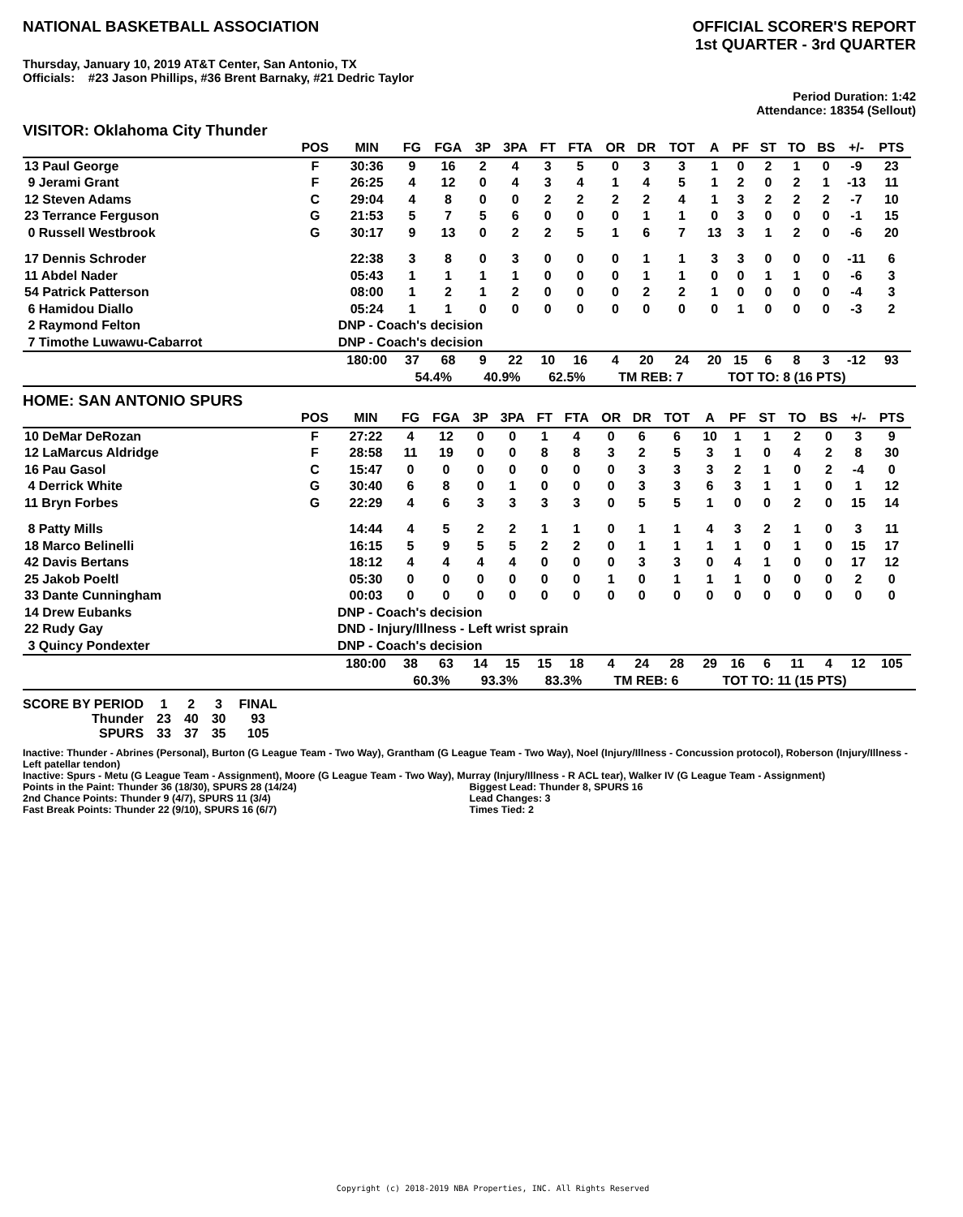NATIONAL BASKETBALL ASSOCIATION
OFFICIAL SCORER'S REPORT
1st QUARTER - 3rd QUARTER
Thursday, January 10, 2019 AT&T Center, San Antonio, TX
Officials: #23 Jason Phillips, #36 Brent Barnaky, #21 Dedric Taylor
Period Duration: 1:42
Attendance: 18354 (Sellout)
VISITOR: Oklahoma City Thunder
| | POS | MIN | FG | FGA | 3P | 3PA | FT | FTA | OR | DR | TOT | A | PF | ST | TO | BS | +/- | PTS | |
| --- | --- | --- | --- | --- | --- | --- | --- | --- | --- | --- | --- | --- | --- | --- | --- | --- | --- | --- | --- |
| 13 Paul George | F | 30:36 | 9 | 16 | 2 | 4 | 3 | 5 | 0 | 3 | 3 | 1 | 0 | 2 | 1 | 0 | -9 | 23 | |
| 9 Jerami Grant | F | 26:25 | 4 | 12 | 0 | 4 | 3 | 4 | 1 | 4 | 5 | 1 | 2 | 0 | 2 | 1 | -13 | 11 | |
| 12 Steven Adams | C | 29:04 | 4 | 8 | 0 | 0 | 2 | 2 | 2 | 2 | 4 | 1 | 3 | 2 | 2 | 2 | -7 | 10 | |
| 23 Terrance Ferguson | G | 21:53 | 5 | 7 | 5 | 6 | 0 | 0 | 0 | 1 | 1 | 0 | 3 | 0 | 0 | 0 | -1 | 15 | |
| 0 Russell Westbrook | G | 30:17 | 9 | 13 | 0 | 2 | 2 | 5 | 1 | 6 | 7 | 13 | 3 | 1 | 2 | 0 | -6 | 20 | |
| 17 Dennis Schroder | | 22:38 | 3 | 8 | 0 | 3 | 0 | 0 | 0 | 1 | 1 | 3 | 3 | 0 | 0 | 0 | -11 | 6 | |
| 11 Abdel Nader | | 05:43 | 1 | 1 | 1 | 1 | 0 | 0 | 0 | 1 | 1 | 0 | 0 | 1 | 1 | 0 | -6 | 3 | |
| 54 Patrick Patterson | | 08:00 | 1 | 2 | 1 | 2 | 0 | 0 | 0 | 2 | 2 | 1 | 0 | 0 | 0 | 0 | -4 | 3 | |
| 6 Hamidou Diallo | | 05:24 | 1 | 1 | 0 | 0 | 0 | 0 | 0 | 0 | 0 | 0 | 1 | 0 | 0 | 0 | -3 | 2 | |
| 2 Raymond Felton | | DNP - Coach's decision | | | | | | | | | | | | | | | | | |
| 7 Timothe Luwawu-Cabarrot | | DNP - Coach's decision | | | | | | | | | | | | | | | | | |
| | | 180:00 | 37 | 68 | 9 | 22 | 10 | 16 | 4 | 20 | 24 | 20 | 15 | 6 | 8 | 3 | -12 | 93 | |
| | | | 54.4% | | 40.9% | | 62.5% | | TM REB: 7 | | | TOT TO: 8 (16 PTS) | | | | | | | |
HOME: SAN ANTONIO SPURS
| | POS | MIN | FG | FGA | 3P | 3PA | FT | FTA | OR | DR | TOT | A | PF | ST | TO | BS | +/- | PTS | |
| --- | --- | --- | --- | --- | --- | --- | --- | --- | --- | --- | --- | --- | --- | --- | --- | --- | --- | --- | --- |
| 10 DeMar DeRozan | F | 27:22 | 4 | 12 | 0 | 0 | 1 | 4 | 0 | 6 | 6 | 10 | 1 | 1 | 2 | 0 | 3 | 9 | |
| 12 LaMarcus Aldridge | F | 28:58 | 11 | 19 | 0 | 0 | 8 | 8 | 3 | 2 | 5 | 3 | 1 | 0 | 4 | 2 | 8 | 30 | |
| 16 Pau Gasol | C | 15:47 | 0 | 0 | 0 | 0 | 0 | 0 | 0 | 3 | 3 | 3 | 2 | 1 | 0 | 2 | -4 | 0 | |
| 4 Derrick White | G | 30:40 | 6 | 8 | 0 | 1 | 0 | 0 | 0 | 3 | 3 | 6 | 3 | 1 | 1 | 0 | 1 | 12 | |
| 11 Bryn Forbes | G | 22:29 | 4 | 6 | 3 | 3 | 3 | 3 | 0 | 5 | 5 | 1 | 0 | 0 | 2 | 0 | 15 | 14 | |
| 8 Patty Mills | | 14:44 | 4 | 5 | 2 | 2 | 1 | 1 | 0 | 1 | 1 | 4 | 3 | 2 | 1 | 0 | 3 | 11 | |
| 18 Marco Belinelli | | 16:15 | 5 | 9 | 5 | 5 | 2 | 2 | 0 | 1 | 1 | 1 | 1 | 0 | 1 | 0 | 15 | 17 | |
| 42 Davis Bertans | | 18:12 | 4 | 4 | 4 | 4 | 0 | 0 | 0 | 3 | 3 | 0 | 4 | 1 | 0 | 0 | 17 | 12 | |
| 25 Jakob Poeltl | | 05:30 | 0 | 0 | 0 | 0 | 0 | 0 | 1 | 0 | 1 | 1 | 1 | 0 | 0 | 0 | 2 | 0 | |
| 33 Dante Cunningham | | 00:03 | 0 | 0 | 0 | 0 | 0 | 0 | 0 | 0 | 0 | 0 | 0 | 0 | 0 | 0 | 0 | 0 | |
| 14 Drew Eubanks | | DNP - Coach's decision | | | | | | | | | | | | | | | | | |
| 22 Rudy Gay | | DND - Injury/Illness - Left wrist sprain | | | | | | | | | | | | | | | | | |
| 3 Quincy Pondexter | | DNP - Coach's decision | | | | | | | | | | | | | | | | | |
| | | 180:00 | 38 | 63 | 14 | 15 | 15 | 18 | 4 | 24 | 28 | 29 | 16 | 6 | 11 | 4 | 12 | 105 | |
| | | | 60.3% | | 93.3% | | 83.3% | | TM REB: 6 | | | TOT TO: 11 (15 PTS) | | | | | | | |
| SCORE BY PERIOD | 1 | 2 | 3 | FINAL |
| Thunder | 23 | 40 | 30 | 93 |
| SPURS | 33 | 37 | 35 | 105 |
Inactive: Thunder - Abrines (Personal), Burton (G League Team - Two Way), Grantham (G League Team - Two Way), Noel (Injury/Illness - Concussion protocol), Roberson (Injury/Illness - Left patellar tendon)
Inactive: Spurs - Metu (G League Team - Assignment), Moore (G League Team - Two Way), Murray (Injury/Illness - R ACL tear), Walker IV (G League Team - Assignment)
Points in the Paint: Thunder 36 (18/30), SPURS 28 (14/24)
2nd Chance Points: Thunder 9 (4/7), SPURS 11 (3/4)
Fast Break Points: Thunder 22 (9/10), SPURS 16 (6/7)
Biggest Lead: Thunder 8, SPURS 16
Lead Changes: 3
Times Tied: 2
Copyright (c) 2018-2019 NBA Properties, INC. All Rights Reserved